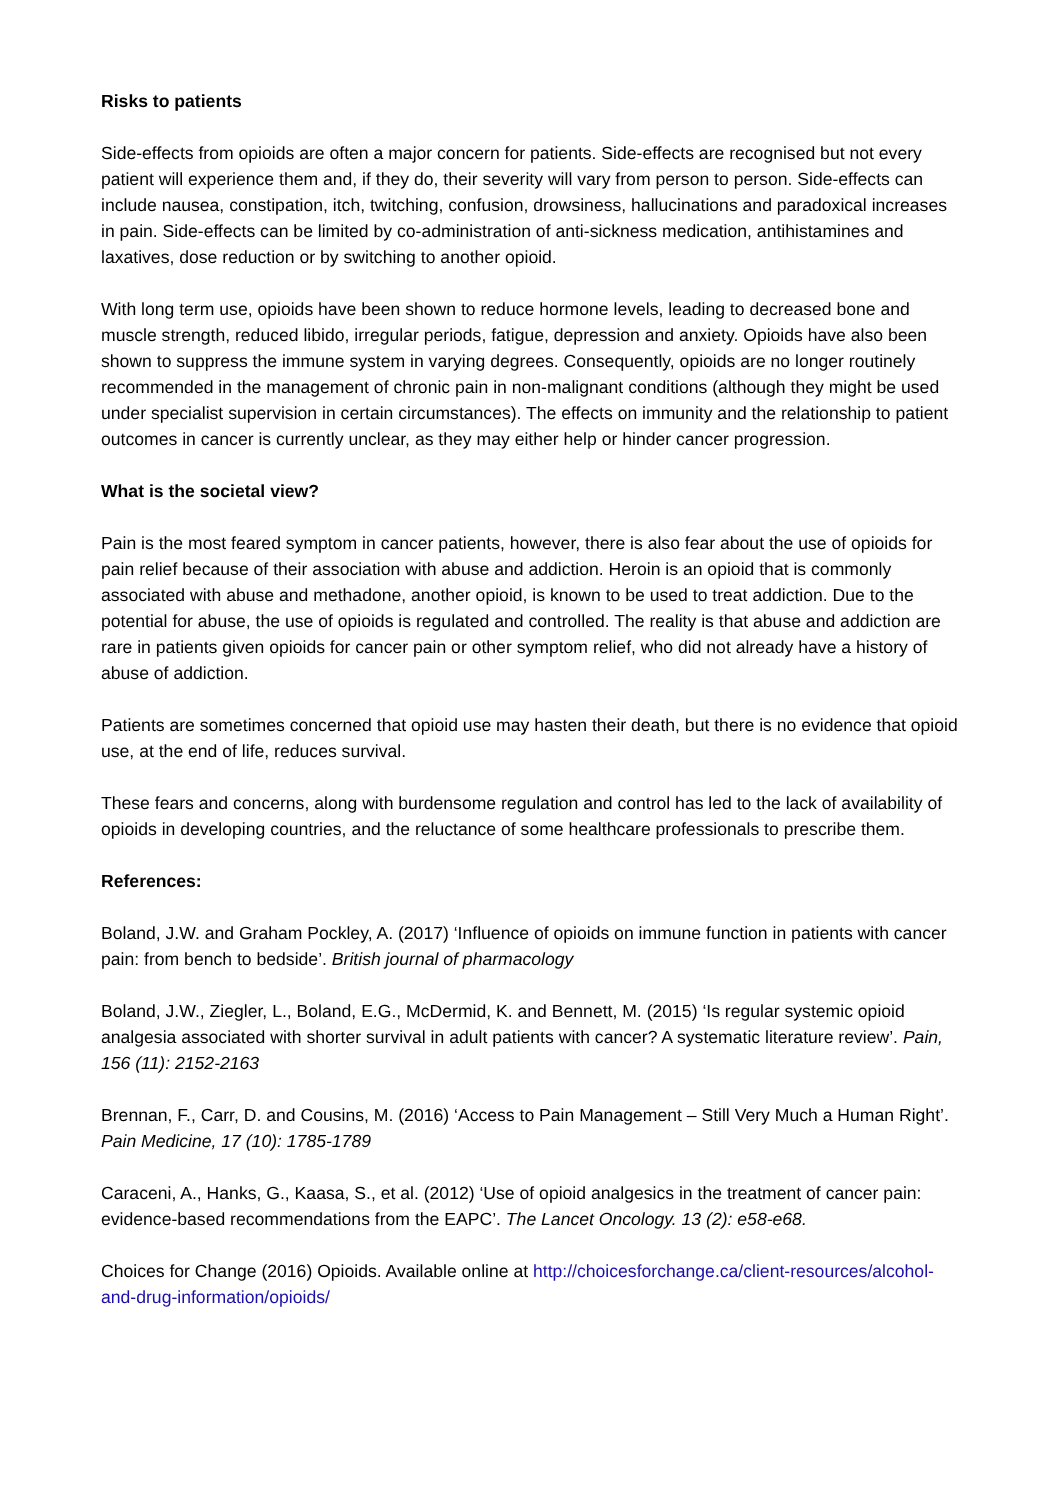Risks to patients
Side-effects from opioids are often a major concern for patients. Side-effects are recognised but not every patient will experience them and, if they do, their severity will vary from person to person. Side-effects can include nausea, constipation, itch, twitching, confusion, drowsiness, hallucinations and paradoxical increases in pain. Side-effects can be limited by co-administration of anti-sickness medication, antihistamines and laxatives, dose reduction or by switching to another opioid.
With long term use, opioids have been shown to reduce hormone levels, leading to decreased bone and muscle strength, reduced libido, irregular periods, fatigue, depression and anxiety. Opioids have also been shown to suppress the immune system in varying degrees. Consequently, opioids are no longer routinely recommended in the management of chronic pain in non-malignant conditions (although they might be used under specialist supervision in certain circumstances). The effects on immunity and the relationship to patient outcomes in cancer is currently unclear, as they may either help or hinder cancer progression.
What is the societal view?
Pain is the most feared symptom in cancer patients, however, there is also fear about the use of opioids for pain relief because of their association with abuse and addiction. Heroin is an opioid that is commonly associated with abuse and methadone, another opioid, is known to be used to treat addiction. Due to the potential for abuse, the use of opioids is regulated and controlled. The reality is that abuse and addiction are rare in patients given opioids for cancer pain or other symptom relief, who did not already have a history of abuse of addiction.
Patients are sometimes concerned that opioid use may hasten their death, but there is no evidence that opioid use, at the end of life, reduces survival.
These fears and concerns, along with burdensome regulation and control has led to the lack of availability of opioids in developing countries, and the reluctance of some healthcare professionals to prescribe them.
References:
Boland, J.W. and Graham Pockley, A. (2017) ‘Influence of opioids on immune function in patients with cancer pain: from bench to bedside’. British journal of pharmacology
Boland, J.W., Ziegler, L., Boland, E.G., McDermid, K. and Bennett, M. (2015) ‘Is regular systemic opioid analgesia associated with shorter survival in adult patients with cancer? A systematic literature review’. Pain, 156 (11): 2152-2163
Brennan, F., Carr, D. and Cousins, M. (2016) ‘Access to Pain Management – Still Very Much a Human Right’. Pain Medicine, 17 (10): 1785-1789
Caraceni, A., Hanks, G., Kaasa, S., et al. (2012) ‘Use of opioid analgesics in the treatment of cancer pain: evidence-based recommendations from the EAPC’. The Lancet Oncology. 13 (2): e58-e68.
Choices for Change (2016) Opioids. Available online at http://choicesforchange.ca/client-resources/alcohol-and-drug-information/opioids/